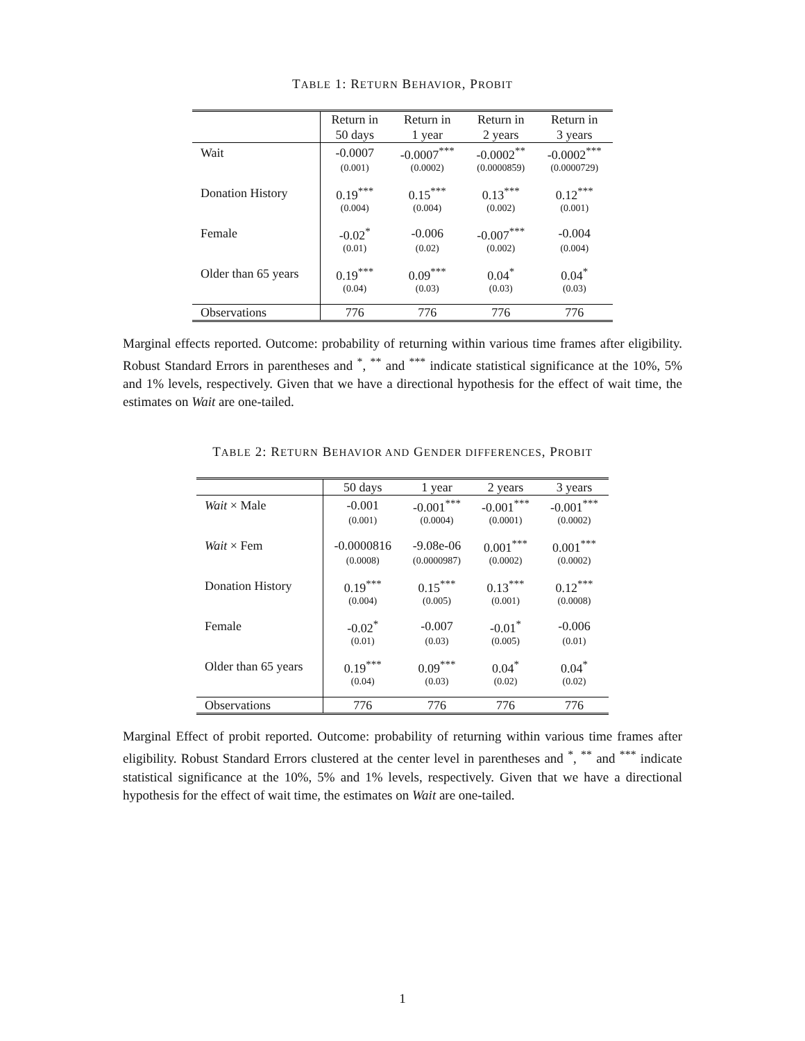TABLE 1: RETURN BEHAVIOR, PROBIT
| | Return in | Return in | Return in | Return in |
| --- | --- | --- | --- | --- |
| | 50 days | 1 year | 2 years | 3 years |
| Wait | -0.0007 | -0.0007<sup>***</sup> | -0.0002<sup>**</sup> | -0.0002<sup>***</sup> |
| | (0.001) | (0.0002) | (0.0000859) | (0.0000729) |
| Donation History | 0.19<sup>***</sup> | 0.15<sup>***</sup> | 0.13<sup>***</sup> | 0.12<sup>***</sup> |
| | (0.004) | (0.004) | (0.002) | (0.001) |
| Female | -0.02<sup>*</sup> | -0.006 | -0.007<sup>***</sup> | -0.004 |
| | (0.01) | (0.02) | (0.002) | (0.004) |
| Older than 65 years | 0.19<sup>***</sup> | 0.09<sup>***</sup> | 0.04<sup>*</sup> | 0.04<sup>*</sup> |
| | (0.04) | (0.03) | (0.03) | (0.03) |
| Observations | 776 | 776 | 776 | 776 |
Marginal effects reported. Outcome: probability of returning within various time frames after eligibility. Robust Standard Errors in parentheses and <sup>*</sup>, <sup>**</sup> and <sup>***</sup> indicate statistical significance at the 10%, 5% and 1% levels, respectively. Given that we have a directional hypothesis for the effect of wait time, the estimates on Wait are one-tailed.
TABLE 2: RETURN BEHAVIOR AND GENDER DIFFERENCES, PROBIT
| | 50 days | 1 year | 2 years | 3 years |
| --- | --- | --- | --- | --- |
| Wait × Male | -0.001 | -0.001<sup>***</sup> | -0.001<sup>***</sup> | -0.001<sup>***</sup> |
| | (0.001) | (0.0004) | (0.0001) | (0.0002) |
| Wait × Fem | -0.0000816 | -9.08e-06 | 0.001<sup>***</sup> | 0.001<sup>***</sup> |
| | (0.0008) | (0.0000987) | (0.0002) | (0.0002) |
| Donation History | 0.19<sup>***</sup> | 0.15<sup>***</sup> | 0.13<sup>***</sup> | 0.12<sup>***</sup> |
| | (0.004) | (0.005) | (0.001) | (0.0008) |
| Female | -0.02<sup>*</sup> | -0.007 | -0.01<sup>*</sup> | -0.006 |
| | (0.01) | (0.03) | (0.005) | (0.01) |
| Older than 65 years | 0.19<sup>***</sup> | 0.09<sup>***</sup> | 0.04<sup>*</sup> | 0.04<sup>*</sup> |
| | (0.04) | (0.03) | (0.02) | (0.02) |
| Observations | 776 | 776 | 776 | 776 |
Marginal Effect of probit reported. Outcome: probability of returning within various time frames after eligibility. Robust Standard Errors clustered at the center level in parentheses and <sup>*</sup>, <sup>**</sup> and <sup>***</sup> indicate statistical significance at the 10%, 5% and 1% levels, respectively. Given that we have a directional hypothesis for the effect of wait time, the estimates on Wait are one-tailed.
1